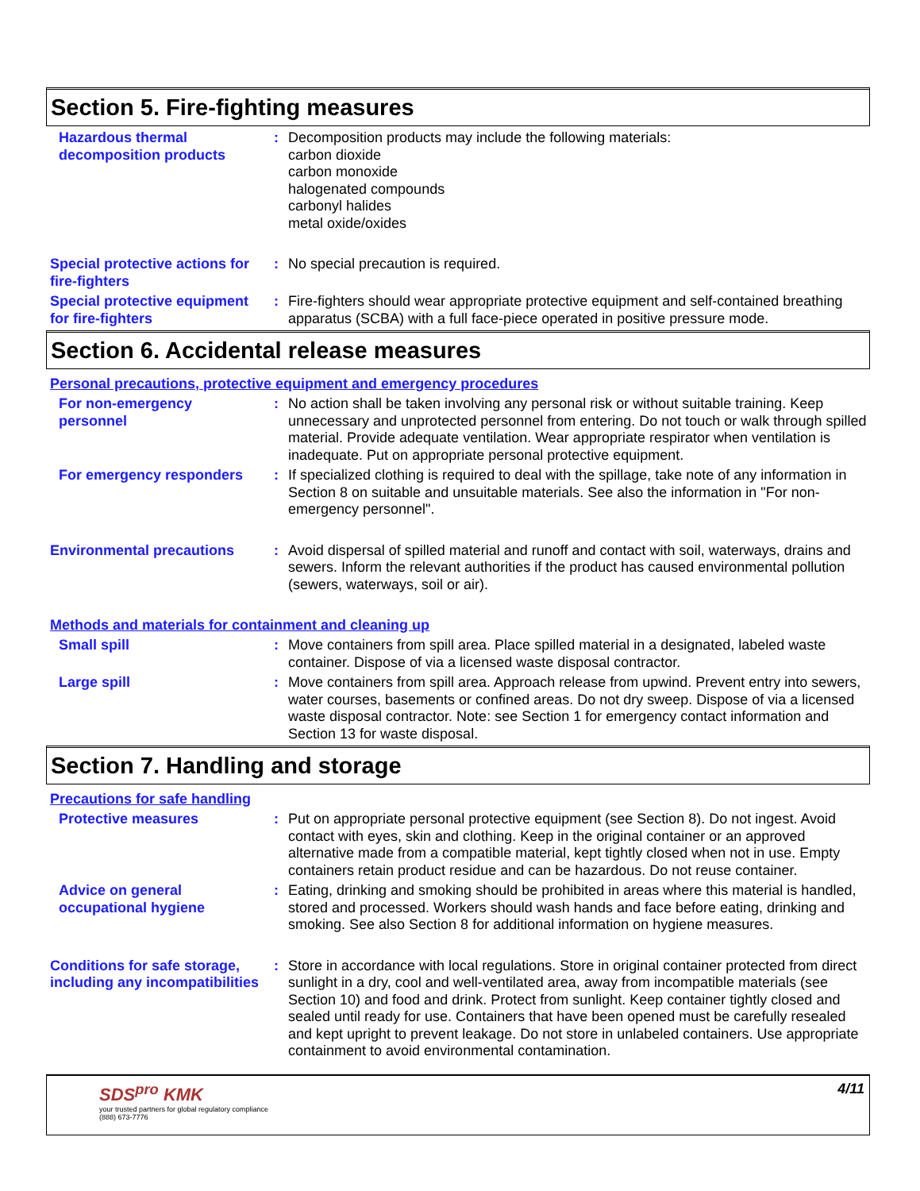Section 5. Fire-fighting measures
Hazardous thermal decomposition products
: Decomposition products may include the following materials:
carbon dioxide
carbon monoxide
halogenated compounds
carbonyl halides
metal oxide/oxides
Special protective actions for fire-fighters
: No special precaution is required.
Special protective equipment for fire-fighters
: Fire-fighters should wear appropriate protective equipment and self-contained breathing apparatus (SCBA) with a full face-piece operated in positive pressure mode.
Section 6. Accidental release measures
Personal precautions, protective equipment and emergency procedures
For non-emergency personnel
: No action shall be taken involving any personal risk or without suitable training. Keep unnecessary and unprotected personnel from entering. Do not touch or walk through spilled material. Provide adequate ventilation. Wear appropriate respirator when ventilation is inadequate. Put on appropriate personal protective equipment.
For emergency responders : If specialized clothing is required to deal with the spillage, take note of any information in Section 8 on suitable and unsuitable materials. See also the information in "For non-emergency personnel".
Environmental precautions : Avoid dispersal of spilled material and runoff and contact with soil, waterways, drains and sewers. Inform the relevant authorities if the product has caused environmental pollution (sewers, waterways, soil or air).
Methods and materials for containment and cleaning up
Small spill : Move containers from spill area. Place spilled material in a designated, labeled waste container. Dispose of via a licensed waste disposal contractor.
Large spill : Move containers from spill area. Approach release from upwind. Prevent entry into sewers, water courses, basements or confined areas. Do not dry sweep. Dispose of via a licensed waste disposal contractor. Note: see Section 1 for emergency contact information and Section 13 for waste disposal.
Section 7. Handling and storage
Precautions for safe handling
Protective measures : Put on appropriate personal protective equipment (see Section 8). Do not ingest. Avoid contact with eyes, skin and clothing. Keep in the original container or an approved alternative made from a compatible material, kept tightly closed when not in use. Empty containers retain product residue and can be hazardous. Do not reuse container.
Advice on general occupational hygiene
: Eating, drinking and smoking should be prohibited in areas where this material is handled, stored and processed. Workers should wash hands and face before eating, drinking and smoking. See also Section 8 for additional information on hygiene measures.
Conditions for safe storage, including any incompatibilities
: Store in accordance with local regulations. Store in original container protected from direct sunlight in a dry, cool and well-ventilated area, away from incompatible materials (see Section 10) and food and drink. Protect from sunlight. Keep container tightly closed and sealed until ready for use. Containers that have been opened must be carefully resealed and kept upright to prevent leakage. Do not store in unlabeled containers. Use appropriate containment to avoid environmental contamination.
SDS<sup>pro</sup> KMK
your trusted partners for global regulatory compliance
(888) 673-7776
4/11